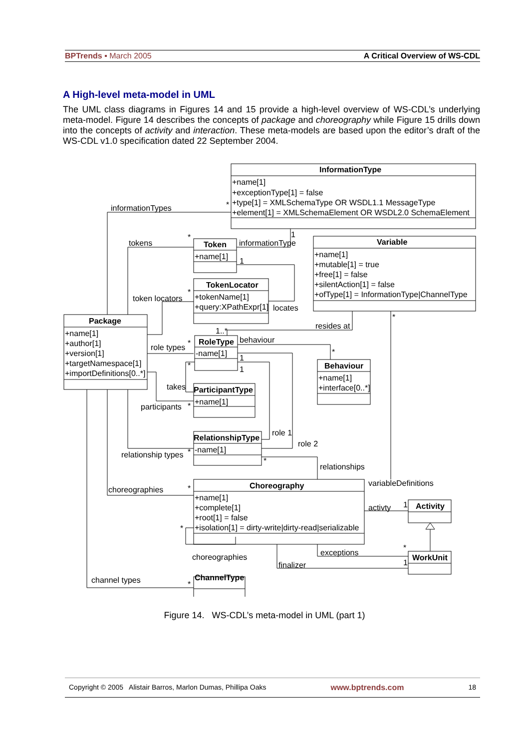BPTrends ▪ March 2005 A Critical Overview of WS-CDL
A High-level meta-model in UML
The UML class diagrams in Figures 14 and 15 provide a high-level overview of WS-CDL’s underlying meta-model. Figure 14 describes the concepts of package and choreography while Figure 15 drills down into the concepts of activity and interaction. These meta-models are based upon the editor’s draft of the WS-CDL v1.0 specification dated 22 September 2004.
InformationType
+name[1]
+exceptionType[1] = false
+type[1] = XMLSchemaType OR WSDL1.1 MessageType
+element[1] = XMLSchemaElement OR WSDL2.0 SchemaElement
Variable
+name[1]
+mutable[1] = true
+free[1] = false
+silentAction[1] = false
+ofType[1] = InformationType|ChannelType
Token
+name[1]
TokenLocator
+tokenName[1]
+query:XPathExpr[1]
Package
+name[1]
+author[1]
+version[1]
+targetNamespace[1]
+importDefinitions[0..*]
RoleType
-name[1]
Behaviour
+name[1]
+interface[0..*]
ParticipantType
+name[1]
RelationshipType
-name[1]
Choreography
+name[1]
+complete[1]
+root[1] = false
+isolation[1] = dirty-write|dirty-read|serializable
Activity
WorkUnit
ChannelType
informationTypes
tokens
informationType
token locators
locates
resides at
role types
behaviour
takes
participants
role 1
role 2
relationship types
relationships
variableDefinitions
choreographies
activty
exceptions
choreographies
finalizer
channel types
1..*
1
1
1
1
1
1
*
*
*
*
*
*
*
*
*
*
*
*
*
*
Figure 14. WS-CDL’s meta-model in UML (part 1)
Copyright © 2005 Alistair Barros, Marlon Dumas, Phillipa Oaks www.bptrends.com 18